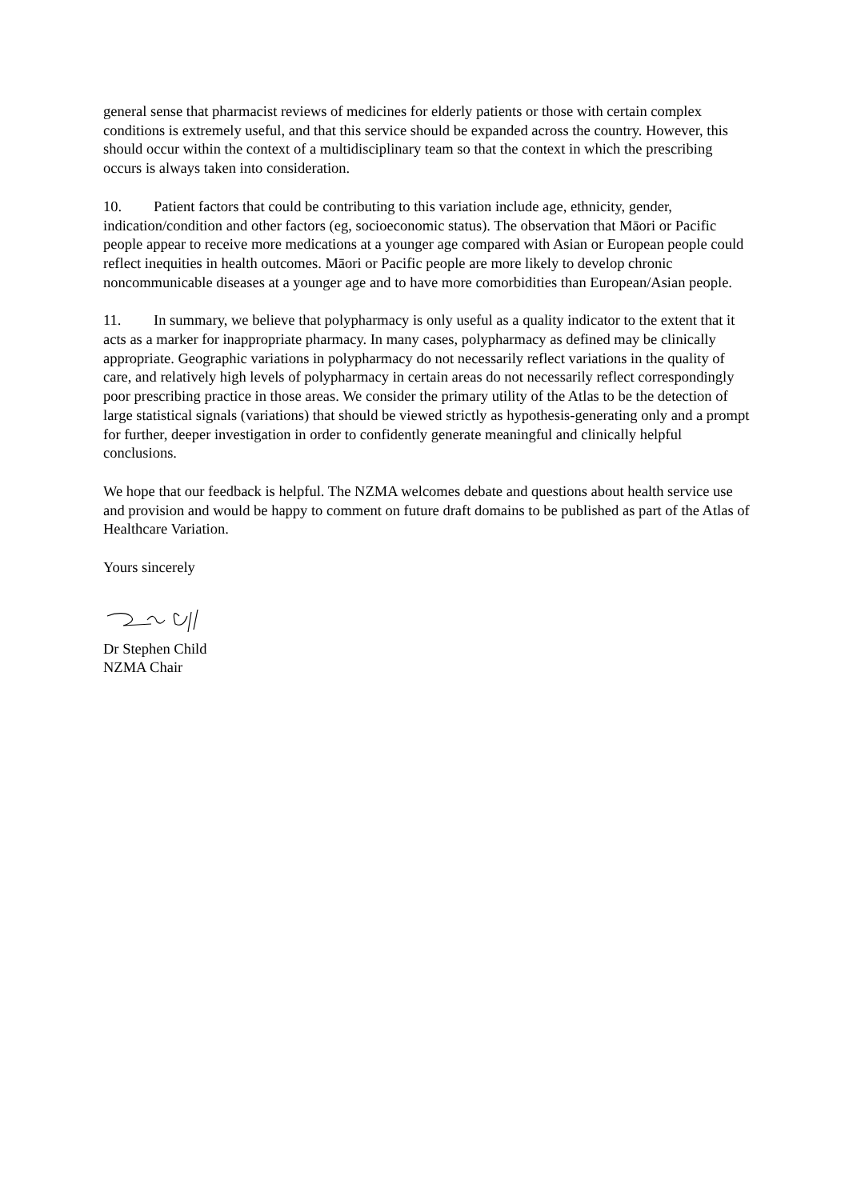general sense that pharmacist reviews of medicines for elderly patients or those with certain complex conditions is extremely useful, and that this service should be expanded across the country. However, this should occur within the context of a multidisciplinary team so that the context in which the prescribing occurs is always taken into consideration.
10. Patient factors that could be contributing to this variation include age, ethnicity, gender, indication/condition and other factors (eg, socioeconomic status). The observation that Māori or Pacific people appear to receive more medications at a younger age compared with Asian or European people could reflect inequities in health outcomes. Māori or Pacific people are more likely to develop chronic noncommunicable diseases at a younger age and to have more comorbidities than European/Asian people.
11. In summary, we believe that polypharmacy is only useful as a quality indicator to the extent that it acts as a marker for inappropriate pharmacy. In many cases, polypharmacy as defined may be clinically appropriate. Geographic variations in polypharmacy do not necessarily reflect variations in the quality of care, and relatively high levels of polypharmacy in certain areas do not necessarily reflect correspondingly poor prescribing practice in those areas. We consider the primary utility of the Atlas to be the detection of large statistical signals (variations) that should be viewed strictly as hypothesis-generating only and a prompt for further, deeper investigation in order to confidently generate meaningful and clinically helpful conclusions.
We hope that our feedback is helpful. The NZMA welcomes debate and questions about health service use and provision and would be happy to comment on future draft domains to be published as part of the Atlas of Healthcare Variation.
Yours sincerely
Dr Stephen Child
NZMA Chair